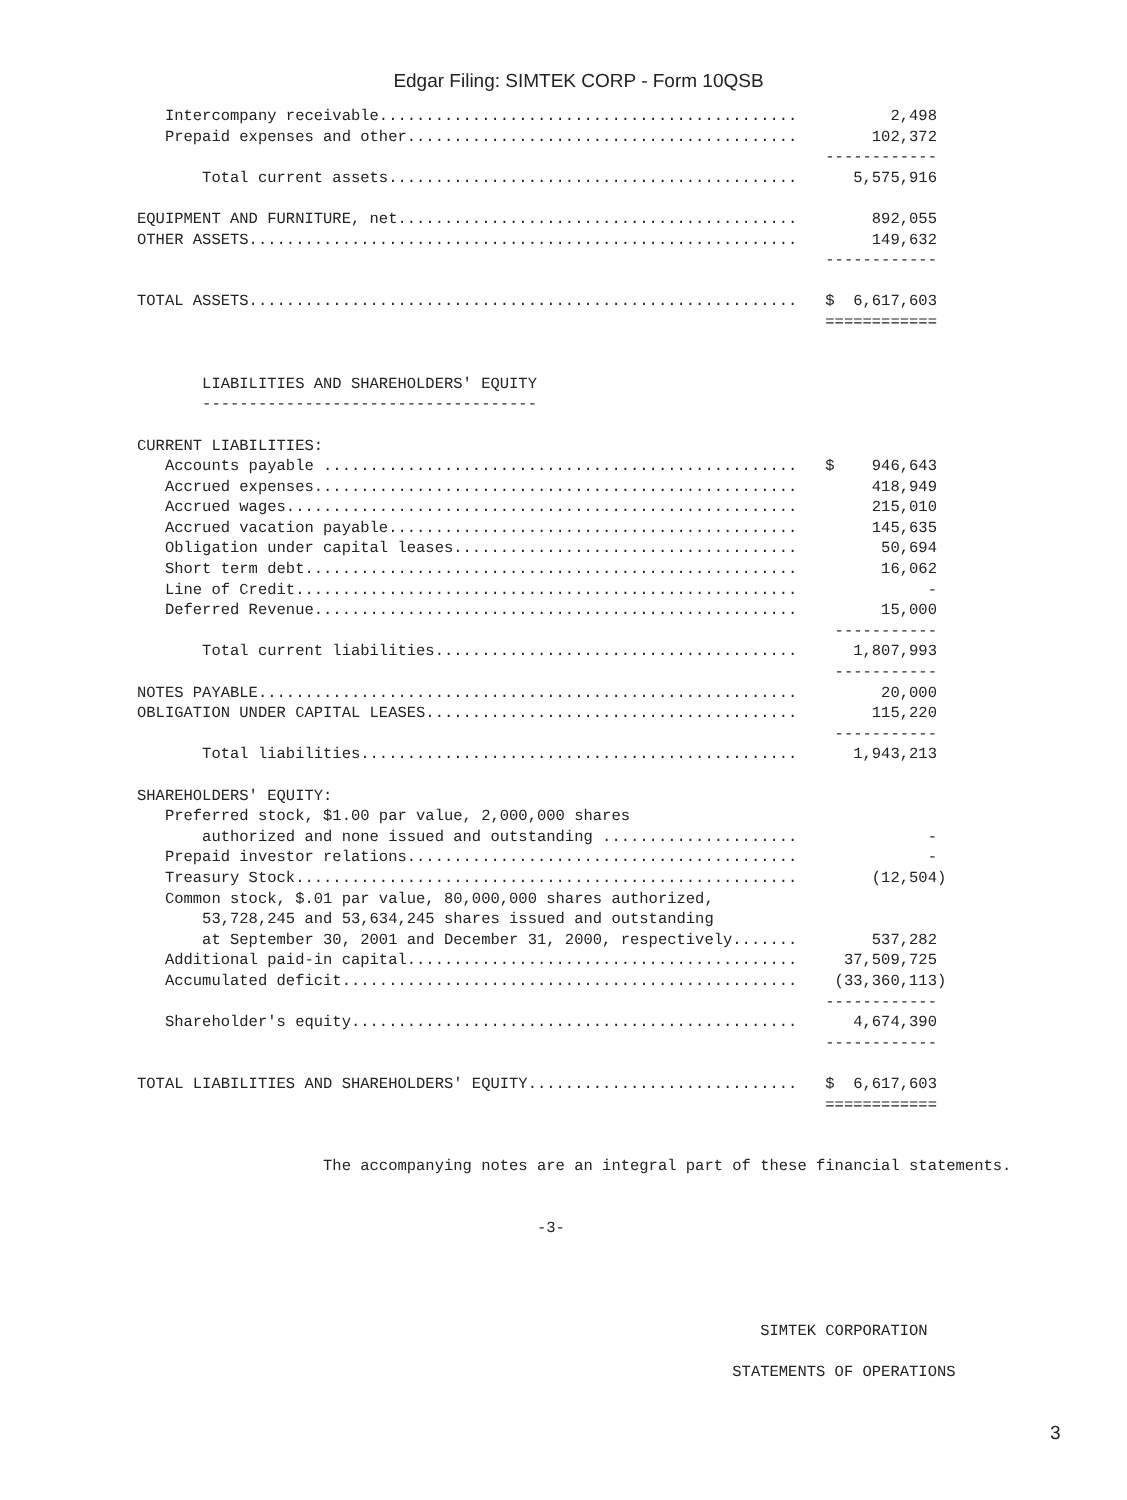Edgar Filing: SIMTEK CORP - Form 10QSB
   Intercompany receivable.............................................          2,498
   Prepaid expenses and other..........................................        102,372
                                                                          ------------
       Total current assets............................................      5,575,916

EQUIPMENT AND FURNITURE, net...........................................        892,055
OTHER ASSETS...........................................................        149,632
                                                                          ------------

TOTAL ASSETS...........................................................   $  6,617,603
                                                                          ============


       LIABILITIES AND SHAREHOLDERS' EQUITY
       ------------------------------------

CURRENT LIABILITIES:
   Accounts payable ...................................................   $    946,643
   Accrued expenses....................................................        418,949
   Accrued wages.......................................................        215,010
   Accrued vacation payable............................................        145,635
   Obligation under capital leases.....................................         50,694
   Short term debt.....................................................         16,062
   Line of Credit......................................................              -
   Deferred Revenue....................................................         15,000
                                                                           -----------
       Total current liabilities.......................................      1,807,993
                                                                           -----------
NOTES PAYABLE..........................................................         20,000
OBLIGATION UNDER CAPITAL LEASES........................................        115,220
                                                                           -----------
       Total liabilities...............................................      1,943,213

SHAREHOLDERS' EQUITY:
   Preferred stock, $1.00 par value, 2,000,000 shares
       authorized and none issued and outstanding .....................              -
   Prepaid investor relations..........................................              -
   Treasury Stock......................................................        (12,504)
   Common stock, $.01 par value, 80,000,000 shares authorized,
       53,728,245 and 53,634,245 shares issued and outstanding
       at September 30, 2001 and December 31, 2000, respectively.......        537,282
   Additional paid-in capital..........................................     37,509,725
   Accumulated deficit.................................................    (33,360,113)
                                                                          ------------
   Shareholder's equity................................................      4,674,390
                                                                          ------------

TOTAL LIABILITIES AND SHAREHOLDERS' EQUITY.............................   $  6,617,603
                                                                          ============


                    The accompanying notes are an integral part of these financial statements.


                                           -3-




                                                                   SIMTEK CORPORATION

                                                                STATEMENTS OF OPERATIONS
3